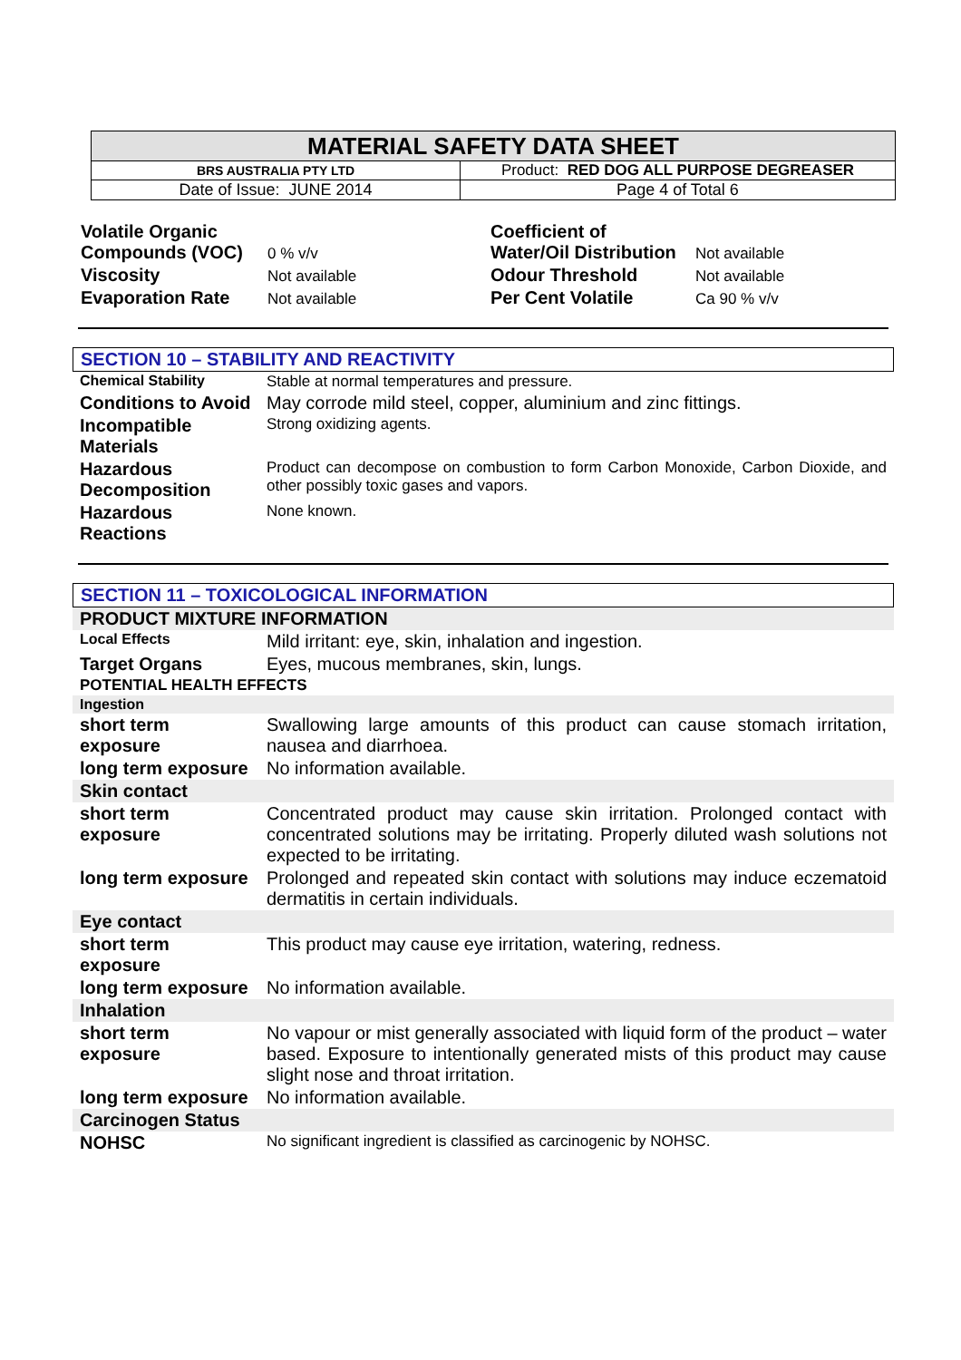| MATERIAL SAFETY DATA SHEET | |
| BRS AUSTRALIA PTY LTD | Product: RED DOG ALL PURPOSE DEGREASER |
| Date of Issue: JUNE 2014 | Page 4 of Total 6 |
| Volatile Organic Compounds (VOC) | 0 % v/v | Coefficient of Water/Oil Distribution | Not available |
| Viscosity | Not available | Odour Threshold | Not available |
| Evaporation Rate | Not available | Per Cent Volatile | Ca 90 % v/v |
SECTION 10 – STABILITY AND REACTIVITY
| Chemical Stability | Stable at normal temperatures and pressure. |
| Conditions to Avoid | May corrode mild steel, copper, aluminium and zinc fittings. |
| Incompatible Materials | Strong oxidizing agents. |
| Hazardous Decomposition | Product can decompose on combustion to form Carbon Monoxide, Carbon Dioxide, and other possibly toxic gases and vapors. |
| Hazardous Reactions | None known. |
SECTION 11 – TOXICOLOGICAL INFORMATION
| PRODUCT MIXTURE INFORMATION | |
| Local Effects | Mild irritant: eye, skin, inhalation and ingestion. |
| Target Organs | Eyes, mucous membranes, skin, lungs. |
| POTENTIAL HEALTH EFFECTS | |
| Ingestion | |
| short term exposure | Swallowing large amounts of this product can cause stomach irritation, nausea and diarrhoea. |
| long term exposure | No information available. |
| Skin contact | |
| short term exposure | Concentrated product may cause skin irritation. Prolonged contact with concentrated solutions may be irritating. Properly diluted wash solutions not expected to be irritating. |
| long term exposure | Prolonged and repeated skin contact with solutions may induce eczematoid dermatitis in certain individuals. |
| Eye contact | |
| short term exposure | This product may cause eye irritation, watering, redness. |
| long term exposure | No information available. |
| Inhalation | |
| short term exposure | No vapour or mist generally associated with liquid form of the product – water based. Exposure to intentionally generated mists of this product may cause slight nose and throat irritation. |
| long term exposure | No information available. |
| Carcinogen Status | |
| NOHSC | No significant ingredient is classified as carcinogenic by NOHSC. |